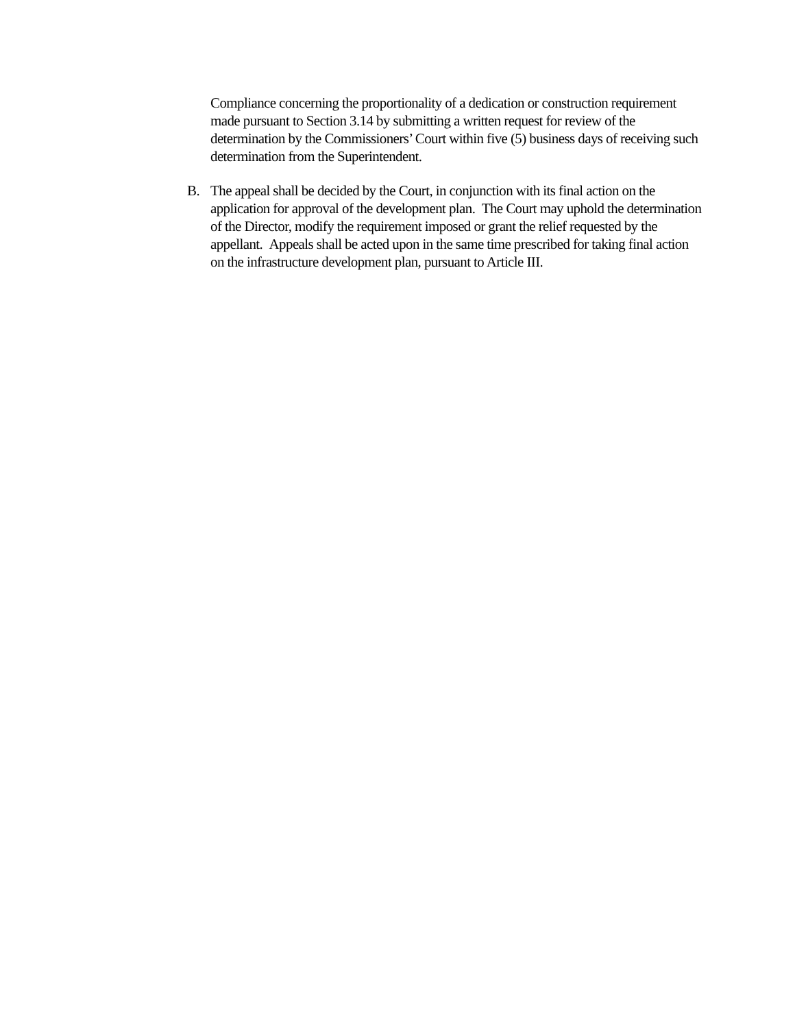Compliance concerning the proportionality of a dedication or construction requirement made pursuant to Section 3.14 by submitting a written request for review of the determination by the Commissioners’ Court within five (5) business days of receiving such determination from the Superintendent.
B. The appeal shall be decided by the Court, in conjunction with its final action on the application for approval of the development plan. The Court may uphold the determination of the Director, modify the requirement imposed or grant the relief requested by the appellant. Appeals shall be acted upon in the same time prescribed for taking final action on the infrastructure development plan, pursuant to Article III.